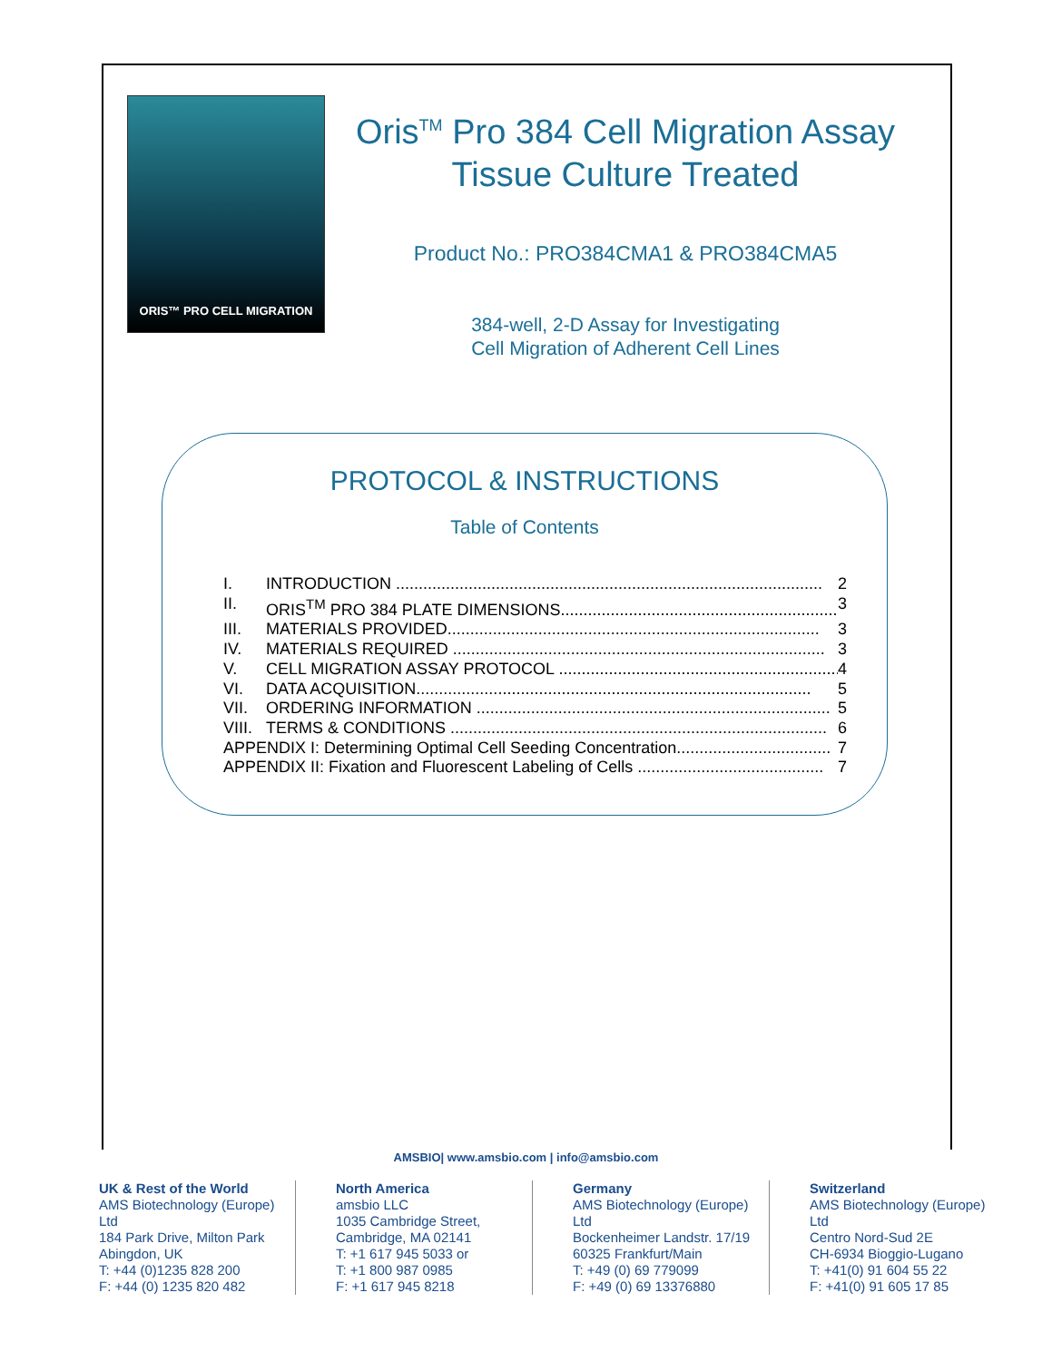ORIS™ PRO CELL MIGRATION
Oris<sup>TM</sup> Pro 384 Cell Migration Assay
Tissue Culture Treated
Product No.: PRO384CMA1 & PRO384CMA5
384-well, 2-D Assay for Investigating
Cell Migration of Adherent Cell Lines
PROTOCOL & INSTRUCTIONS
Table of Contents
I. INTRODUCTION .............................................................................................. 2
II. ORIS<sup>TM</sup> PRO 384 PLATE DIMENSIONS.............................................................. 3
III. MATERIALS PROVIDED.................................................................................. 3
IV. MATERIALS REQUIRED .................................................................................. 3
V. CELL MIGRATION ASSAY PROTOCOL .............................................................. 4
VI. DATA ACQUISITION....................................................................................... 5
VII. ORDERING INFORMATION .............................................................................. 5
VIII. TERMS & CONDITIONS ................................................................................... 6
APPENDIX I: Determining Optimal Cell Seeding Concentration.................................. 7
APPENDIX II: Fixation and Fluorescent Labeling of Cells ......................................... 7
AMSBIO| www.amsbio.com | info@amsbio.com
UK & Rest of the World
AMS Biotechnology (Europe) Ltd
184 Park Drive, Milton Park
Abingdon, UK
T: +44 (0)1235 828 200
F: +44 (0) 1235 820 482
North America
amsbio LLC
1035 Cambridge Street,
Cambridge, MA 02141
T: +1 617 945 5033 or
T: +1 800 987 0985
F: +1 617 945 8218
Germany
AMS Biotechnology (Europe) Ltd
Bockenheimer Landstr. 17/19
60325 Frankfurt/Main
T: +49 (0) 69 779099
F: +49 (0) 69 13376880
Switzerland
AMS Biotechnology (Europe) Ltd
Centro Nord-Sud 2E
CH-6934 Bioggio-Lugano
T: +41(0) 91 604 55 22
F: +41(0) 91 605 17 85